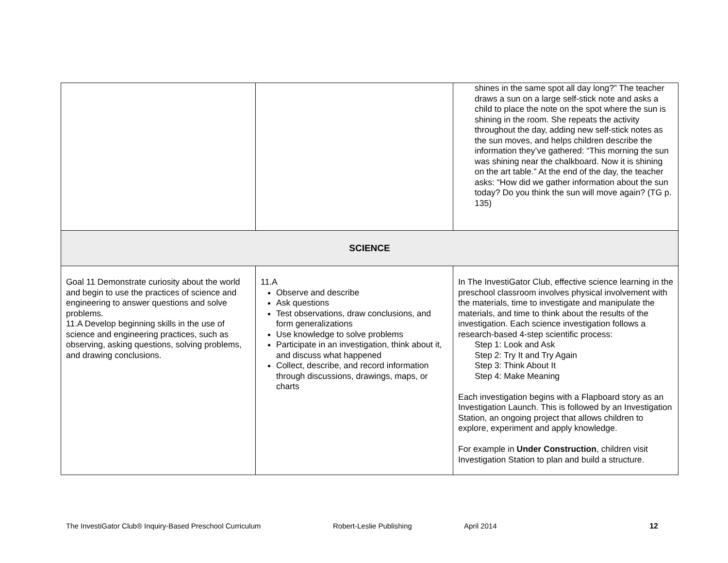| | | shines in the same spot all day long?” The teacher draws a sun on a large self-stick note and asks a child to place the note on the spot where the sun is shining in the room. She repeats the activity throughout the day, adding new self-stick notes as the sun moves, and helps children describe the information they’ve gathered: “This morning the sun was shining near the chalkboard. Now it is shining on the art table.” At the end of the day, the teacher asks: “How did we gather information about the sun today? Do you think the sun will move again? (TG p. 135) |
| SCIENCE | | |
| Goal 11 Demonstrate curiosity about the world and begin to use the practices of science and engineering to answer questions and solve problems. 11.A Develop beginning skills in the use of science and engineering practices, such as observing, asking questions, solving problems, and drawing conclusions. | 11.A Observe and describe Ask questions Test observations, draw conclusions, and form generalizations Use knowledge to solve problems Participate in an investigation, think about it, and discuss what happened Collect, describe, and record information through discussions, drawings, maps, or charts | In The InvestiGator Club, effective science learning in the preschool classroom involves physical involvement with the materials, time to investigate and manipulate the materials, and time to think about the results of the investigation. Each science investigation follows a research-based 4-step scientific process: Step 1: Look and Ask Step 2: Try It and Try Again Step 3: Think About It Step 4: Make Meaning Each investigation begins with a Flapboard story as an Investigation Launch. This is followed by an Investigation Station, an ongoing project that allows children to explore, experiment and apply knowledge. For example in Under Construction , children visit Investigation Station to plan and build a structure. |
The InvestiGator Club® Inquiry-Based Preschool Curriculum Robert-Leslie Publishing April 2014 12